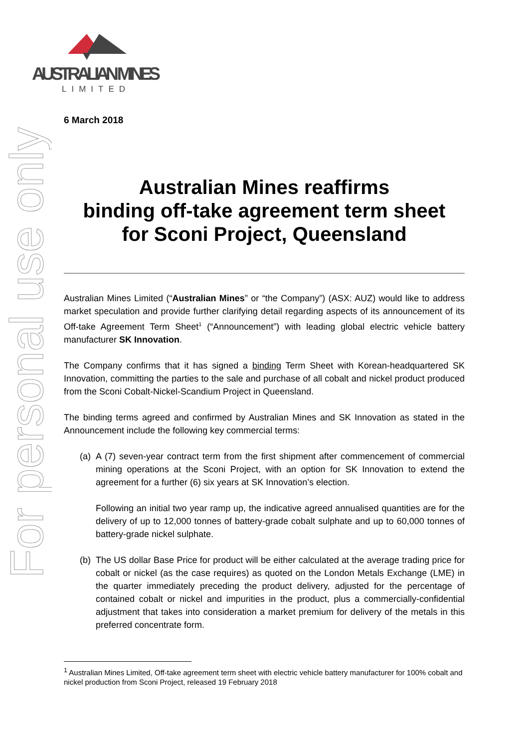For personal use only
AUSTRALIAN MINES
LIMITED
6 March 2018
Australian Mines reaffirms
binding off-take agreement term sheet
for Sconi Project, Queensland
Australian Mines Limited (“Australian Mines” or “the Company”) (ASX: AUZ) would like to address market speculation and provide further clarifying detail regarding aspects of its announcement of its Off-take Agreement Term Sheet<sup>1</sup> (“Announcement”) with leading global electric vehicle battery manufacturer SK Innovation.
The Company confirms that it has signed a binding Term Sheet with Korean-headquartered SK Innovation, committing the parties to the sale and purchase of all cobalt and nickel product produced from the Sconi Cobalt-Nickel-Scandium Project in Queensland.
The binding terms agreed and confirmed by Australian Mines and SK Innovation as stated in the Announcement include the following key commercial terms:
(a)
A (7) seven-year contract term from the first shipment after commencement of commercial mining operations at the Sconi Project, with an option for SK Innovation to extend the agreement for a further (6) six years at SK Innovation’s election.
Following an initial two year ramp up, the indicative agreed annualised quantities are for the delivery of up to 12,000 tonnes of battery-grade cobalt sulphate and up to 60,000 tonnes of battery-grade nickel sulphate.
(b)
The US dollar Base Price for product will be either calculated at the average trading price for cobalt or nickel (as the case requires) as quoted on the London Metals Exchange (LME) in the quarter immediately preceding the product delivery, adjusted for the percentage of contained cobalt or nickel and impurities in the product, plus a commercially-confidential adjustment that takes into consideration a market premium for delivery of the metals in this preferred concentrate form.
<sup>1</sup> Australian Mines Limited, Off-take agreement term sheet with electric vehicle battery manufacturer for 100% cobalt and nickel production from Sconi Project, released 19 February 2018